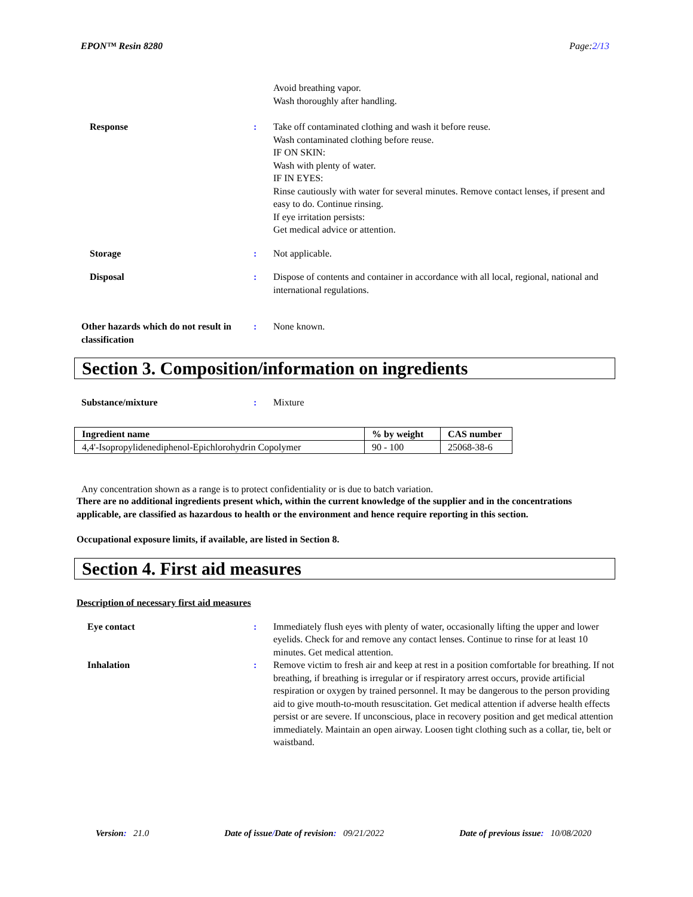EPON™ Resin 8280 Page:2/13
Avoid breathing vapor.
Wash thoroughly after handling.
Response : Take off contaminated clothing and wash it before reuse.
Wash contaminated clothing before reuse.
IF ON SKIN:
Wash with plenty of water.
IF IN EYES:
Rinse cautiously with water for several minutes. Remove contact lenses, if present and easy to do. Continue rinsing.
If eye irritation persists:
Get medical advice or attention.
Storage : Not applicable.
Disposal : Dispose of contents and container in accordance with all local, regional, national and international regulations.
Other hazards which do not result in classification
: None known.
Section 3. Composition/information on ingredients
Substance/mixture : Mixture
| Ingredient name | % by weight | CAS number |
| --- | --- | --- |
| 4,4'-Isopropylidenediphenol-Epichlorohydrin Copolymer | 90 - 100 | 25068-38-6 |
Any concentration shown as a range is to protect confidentiality or is due to batch variation.
There are no additional ingredients present which, within the current knowledge of the supplier and in the concentrations applicable, are classified as hazardous to health or the environment and hence require reporting in this section.
Occupational exposure limits, if available, are listed in Section 8.
Section 4. First aid measures
Description of necessary first aid measures
Eye contact : Immediately flush eyes with plenty of water, occasionally lifting the upper and lower eyelids. Check for and remove any contact lenses. Continue to rinse for at least 10 minutes. Get medical attention.
Inhalation : Remove victim to fresh air and keep at rest in a position comfortable for breathing. If not breathing, if breathing is irregular or if respiratory arrest occurs, provide artificial respiration or oxygen by trained personnel. It may be dangerous to the person providing aid to give mouth-to-mouth resuscitation. Get medical attention if adverse health effects persist or are severe. If unconscious, place in recovery position and get medical attention immediately. Maintain an open airway. Loosen tight clothing such as a collar, tie, belt or waistband.
Version: 21.0 Date of issue/Date of revision: 09/21/2022 Date of previous issue: 10/08/2020